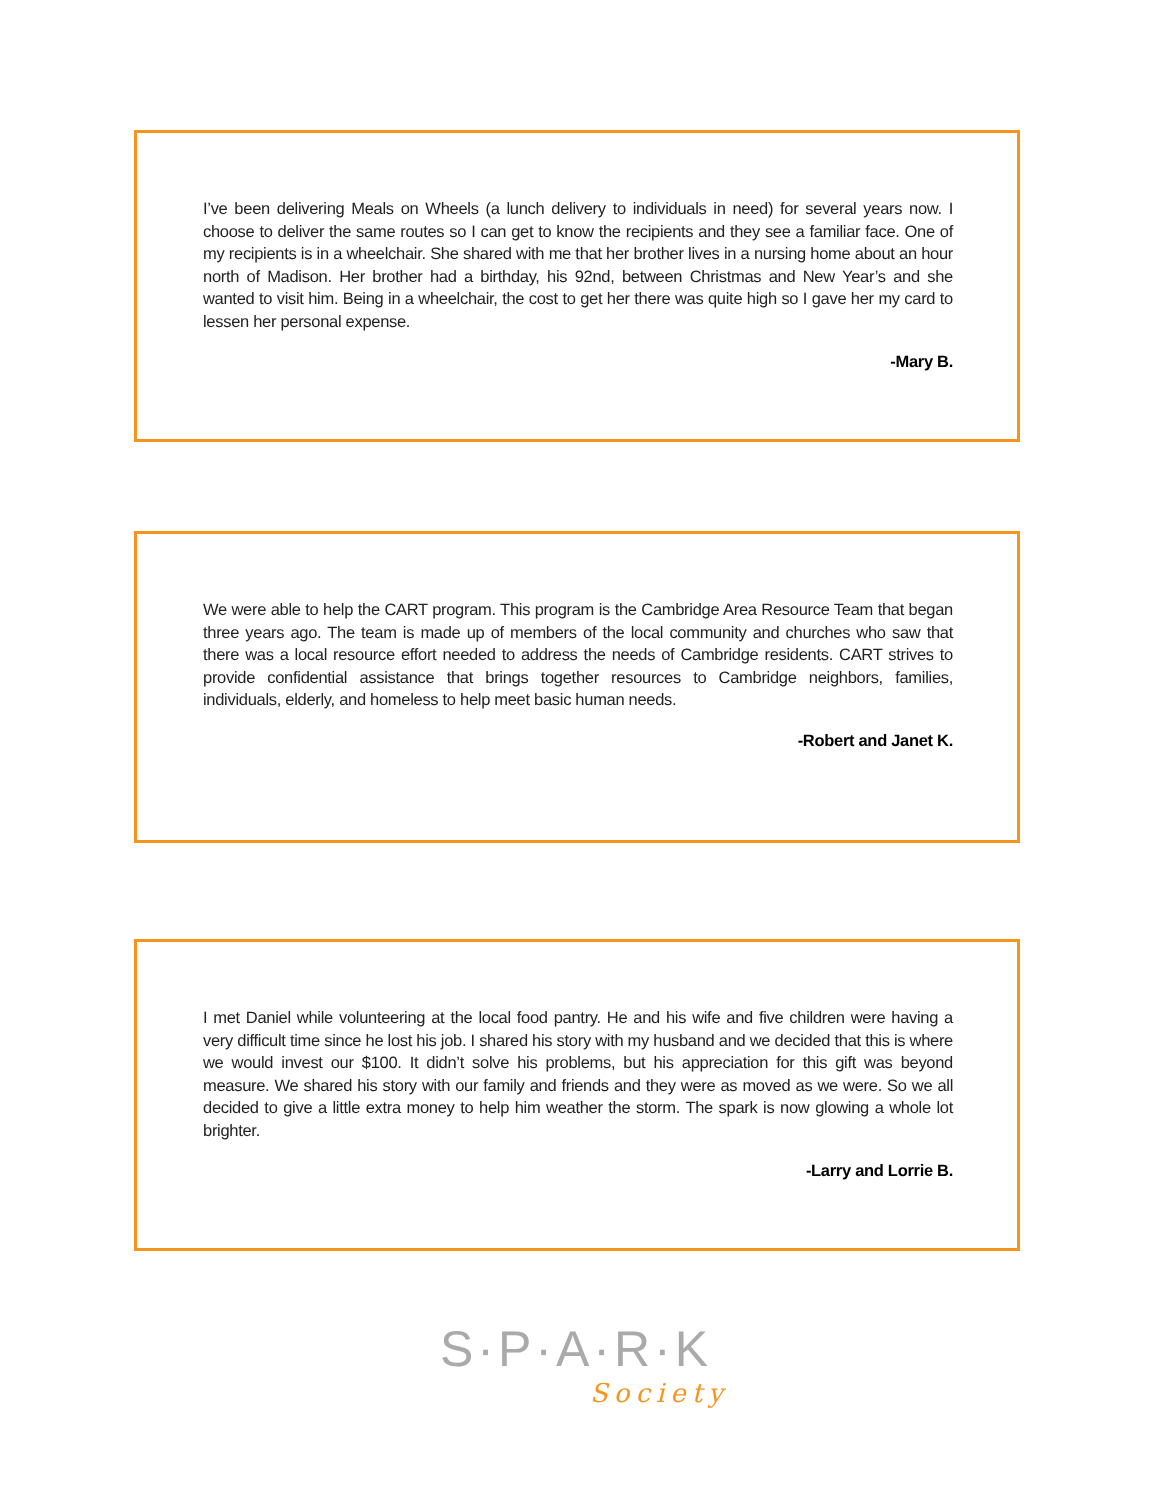I’ve been delivering Meals on Wheels (a lunch delivery to individuals in need) for several years now. I choose to deliver the same routes so I can get to know the recipients and they see a familiar face. One of my recipients is in a wheelchair. She shared with me that her brother lives in a nursing home about an hour north of Madison. Her brother had a birthday, his 92nd, between Christmas and New Year’s and she wanted to visit him. Being in a wheelchair, the cost to get her there was quite high so I gave her my card to lessen her personal expense.
-Mary B.
We were able to help the CART program. This program is the Cambridge Area Resource Team that began three years ago. The team is made up of members of the local community and churches who saw that there was a local resource effort needed to address the needs of Cambridge residents. CART strives to provide confidential assistance that brings together resources to Cambridge neighbors, families, individuals, elderly, and homeless to help meet basic human needs.
-Robert and Janet K.
I met Daniel while volunteering at the local food pantry. He and his wife and five children were having a very difficult time since he lost his job. I shared his story with my husband and we decided that this is where we would invest our $100. It didn’t solve his problems, but his appreciation for this gift was beyond measure. We shared his story with our family and friends and they were as moved as we were. So we all decided to give a little extra money to help him weather the storm. The spark is now glowing a whole lot brighter.
-Larry and Lorrie B.
S·P·A·R·K
Society